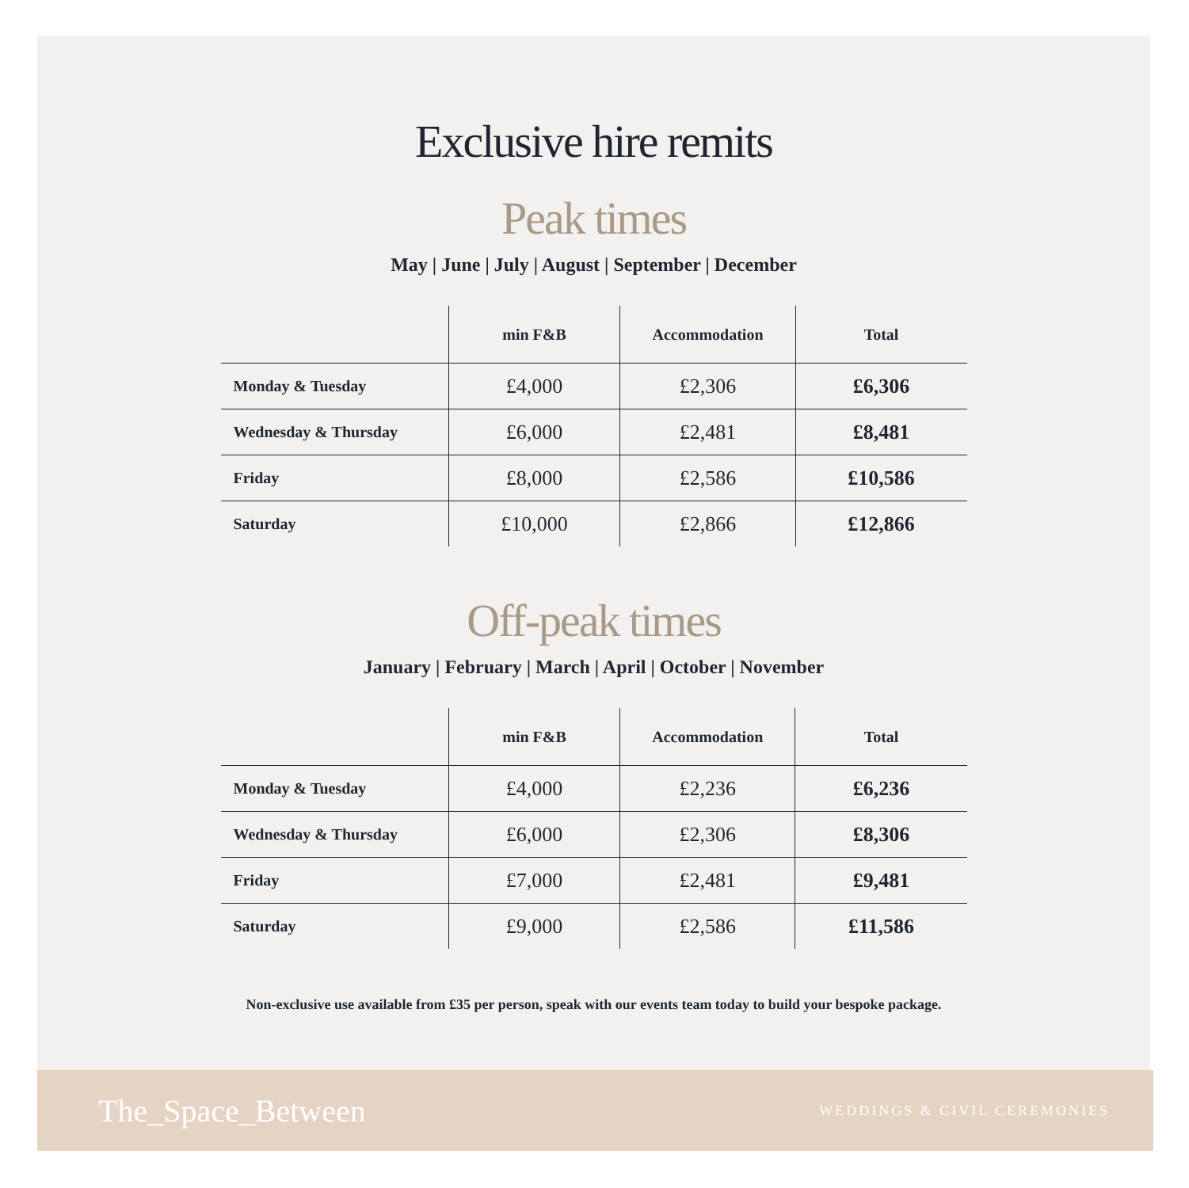Exclusive hire remits
Peak times
May | June | July | August | September | December
| | min F&B | Accommodation | Total |
| --- | --- | --- | --- |
| Monday & Tuesday | £4,000 | £2,306 | £6,306 |
| Wednesday & Thursday | £6,000 | £2,481 | £8,481 |
| Friday | £8,000 | £2,586 | £10,586 |
| Saturday | £10,000 | £2,866 | £12,866 |
Off-peak times
January | February | March | April | October | November
| | min F&B | Accommodation | Total |
| --- | --- | --- | --- |
| Monday & Tuesday | £4,000 | £2,236 | £6,236 |
| Wednesday & Thursday | £6,000 | £2,306 | £8,306 |
| Friday | £7,000 | £2,481 | £9,481 |
| Saturday | £9,000 | £2,586 | £11,586 |
Non-exclusive use available from £35 per person, speak with our events team today to build your bespoke package.
The_Space_Between WEDDINGS & CIVIL CEREMONIES